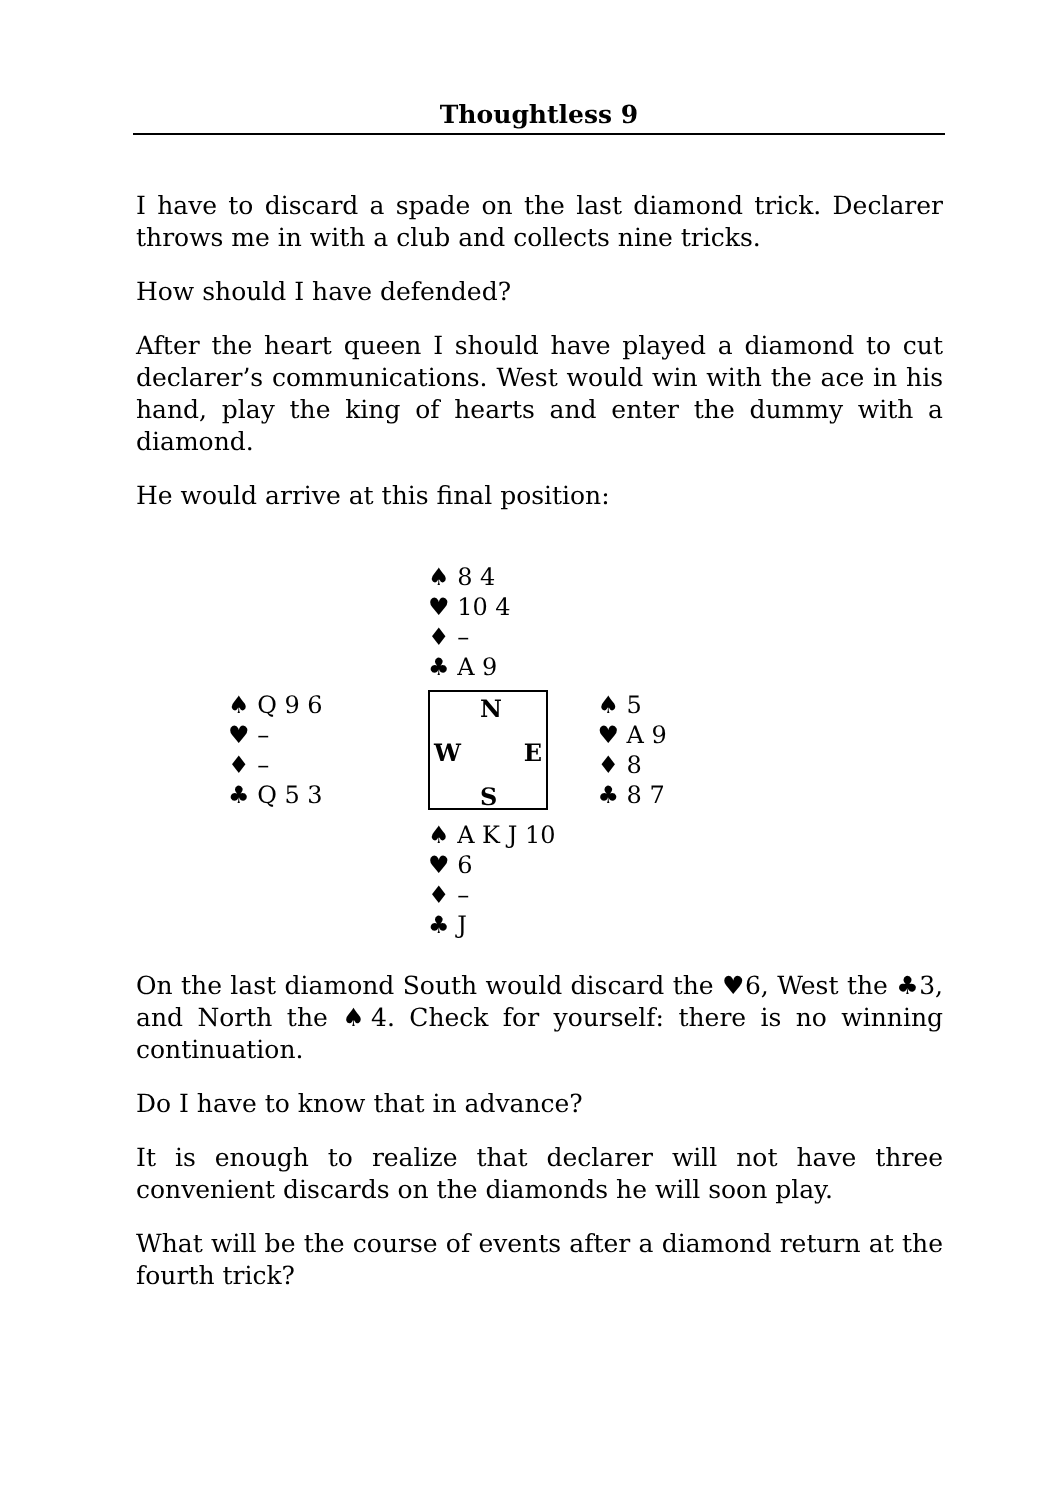Thoughtless 9
I have to discard a spade on the last diamond trick. Declarer throws me in with a club and collects nine tricks.
How should I have defended?
After the heart queen I should have played a diamond to cut declarer’s communications. West would win with the ace in his hand, play the king of hearts and enter the dummy with a diamond.
He would arrive at this final position:
| | ♠ 8 4 ♥ 10 4 ♦ – ♣ A 9 | |
| ♠ Q 9 6 ♥ – ♦ – ♣ Q 5 3 | N W E S | ♠ 5 ♥ A 9 ♦ 8 ♣ 8 7 |
| | ♠ A K J 10 ♥ 6 ♦ – ♣ J | |
On the last diamond South would discard the ♥6, West the ♣3, and North the ♠4. Check for yourself: there is no winning continuation.
Do I have to know that in advance?
It is enough to realize that declarer will not have three convenient discards on the diamonds he will soon play.
What will be the course of events after a diamond return at the fourth trick?